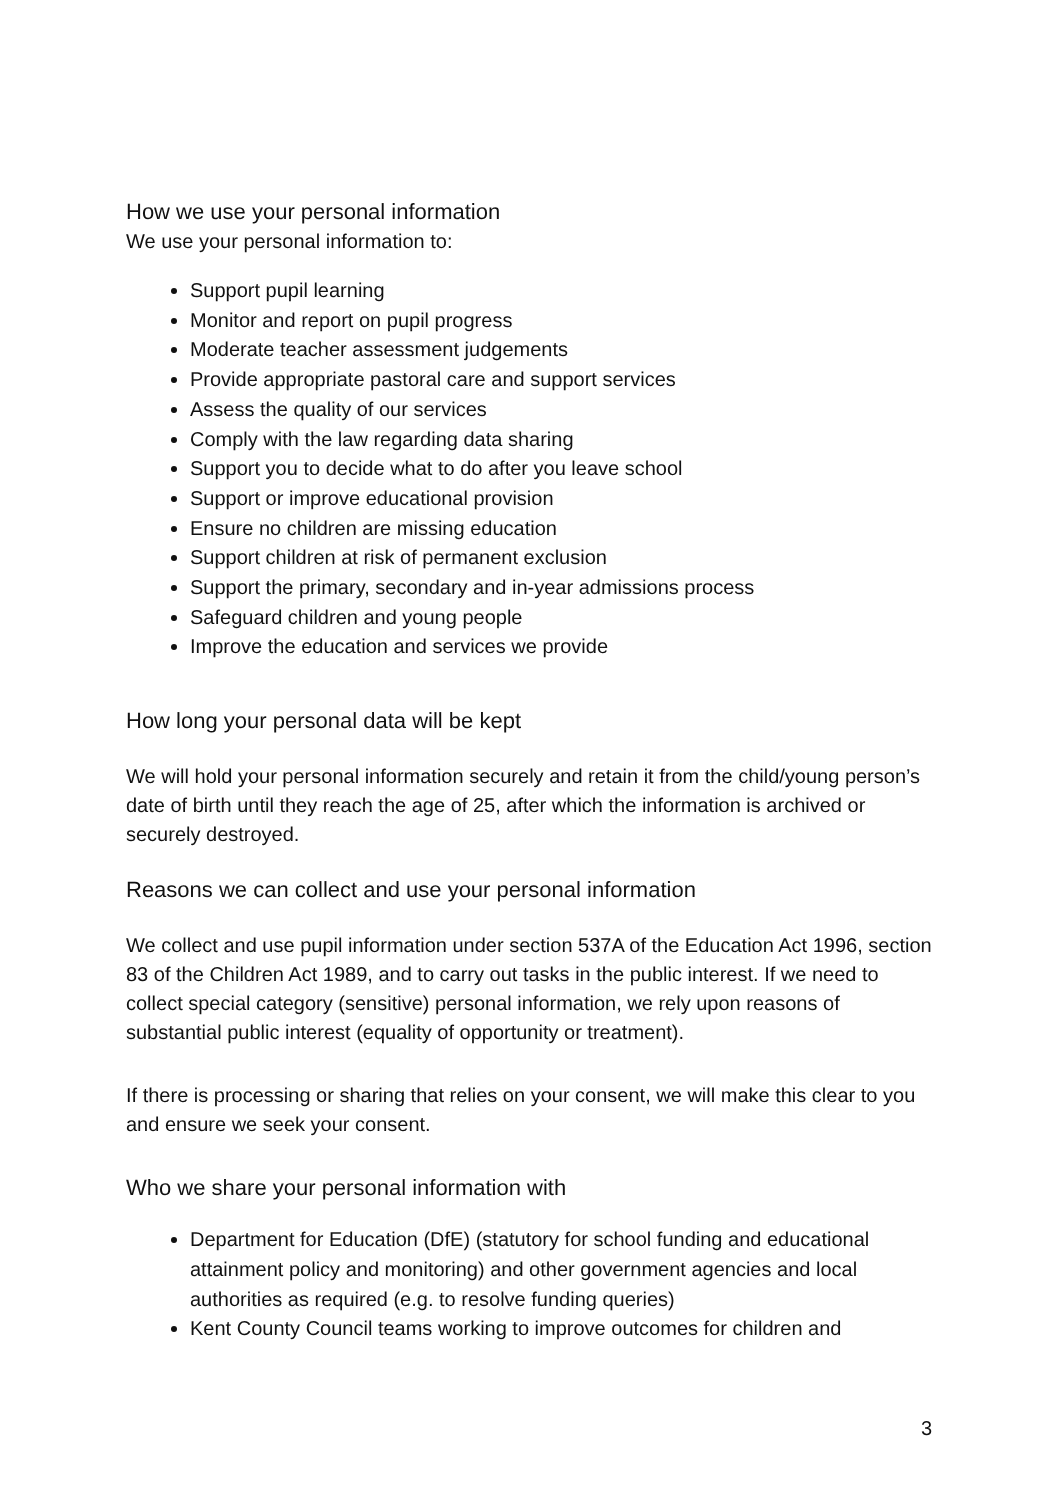How we use your personal information
We use your personal information to:
Support pupil learning
Monitor and report on pupil progress
Moderate teacher assessment judgements
Provide appropriate pastoral care and support services
Assess the quality of our services
Comply with the law regarding data sharing
Support you to decide what to do after you leave school
Support or improve educational provision
Ensure no children are missing education
Support children at risk of permanent exclusion
Support the primary, secondary and in-year admissions process
Safeguard children and young people
Improve the education and services we provide
How long your personal data will be kept
We will hold your personal information securely and retain it from the child/young person’s date of birth until they reach the age of 25, after which the information is archived or securely destroyed.
Reasons we can collect and use your personal information
We collect and use pupil information under section 537A of the Education Act 1996, section 83 of the Children Act 1989, and to carry out tasks in the public interest. If we need to collect special category (sensitive) personal information, we rely upon reasons of substantial public interest (equality of opportunity or treatment).
If there is processing or sharing that relies on your consent, we will make this clear to you and ensure we seek your consent.
Who we share your personal information with
Department for Education (DfE) (statutory for school funding and educational attainment policy and monitoring) and other government agencies and local authorities as required (e.g. to resolve funding queries)
Kent County Council teams working to improve outcomes for children and
3